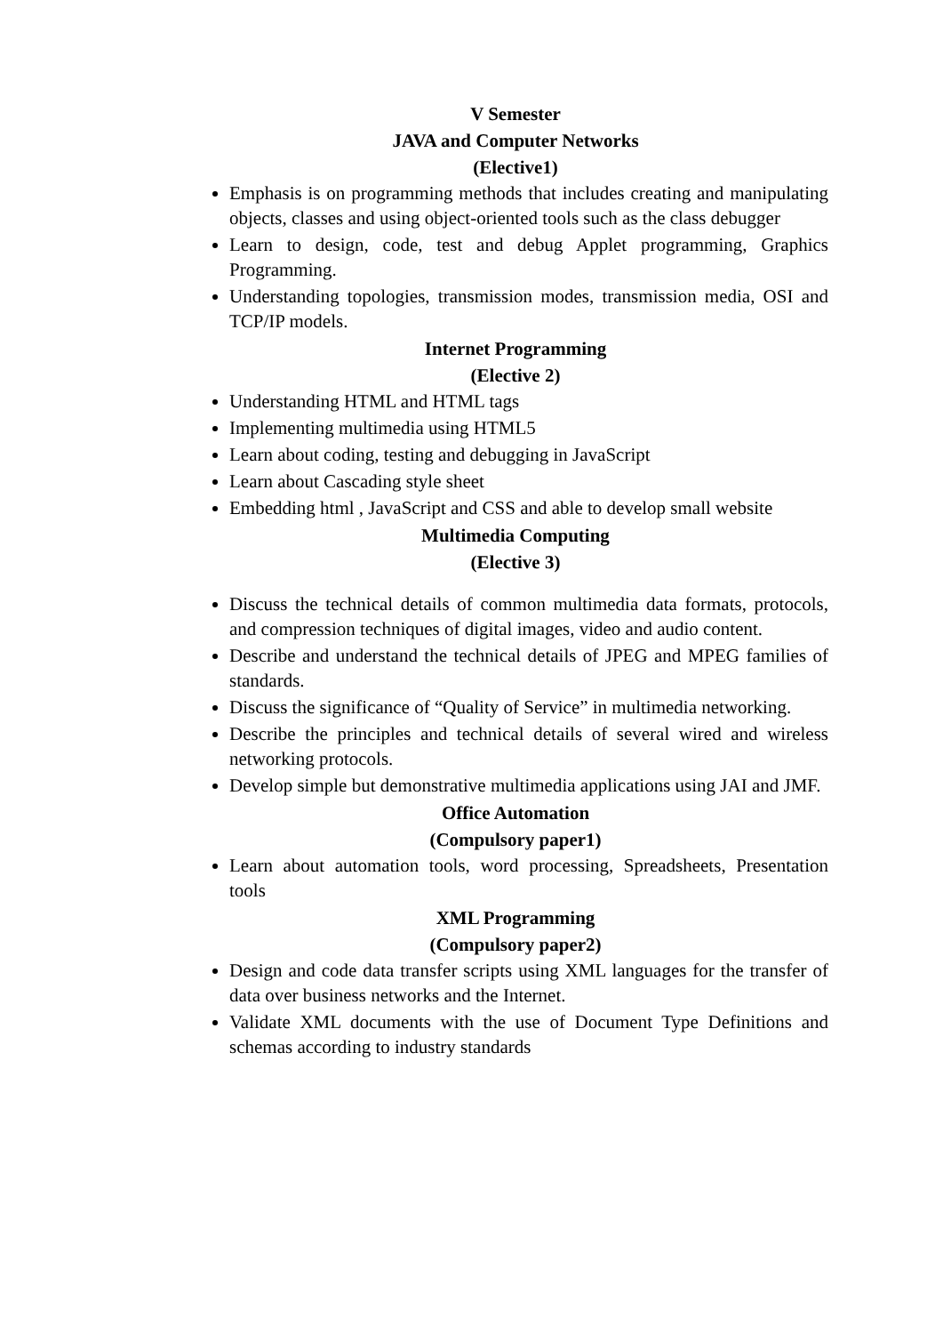V Semester
JAVA and Computer Networks
(Elective1)
Emphasis is on programming methods that includes creating and manipulating objects, classes and using object-oriented tools such as the class debugger
Learn to design, code, test and debug Applet programming, Graphics Programming.
Understanding topologies, transmission modes, transmission media, OSI and TCP/IP models.
Internet Programming
(Elective 2)
Understanding HTML and HTML tags
Implementing multimedia using HTML5
Learn about coding, testing and debugging in JavaScript
Learn about Cascading style sheet
Embedding html , JavaScript and CSS and able to develop small website
Multimedia Computing
(Elective 3)
Discuss the technical details of common multimedia data formats, protocols, and compression techniques of digital images, video and audio content.
Describe and understand the technical details of JPEG and MPEG families of standards.
Discuss the significance of “Quality of Service” in multimedia networking.
Describe the principles and technical details of several wired and wireless networking protocols.
Develop simple but demonstrative multimedia applications using JAI and JMF.
Office Automation
(Compulsory paper1)
Learn about automation tools, word processing, Spreadsheets, Presentation tools
XML Programming
(Compulsory paper2)
Design and code data transfer scripts using XML languages for the transfer of data over business networks and the Internet.
Validate XML documents with the use of Document Type Definitions and schemas according to industry standards